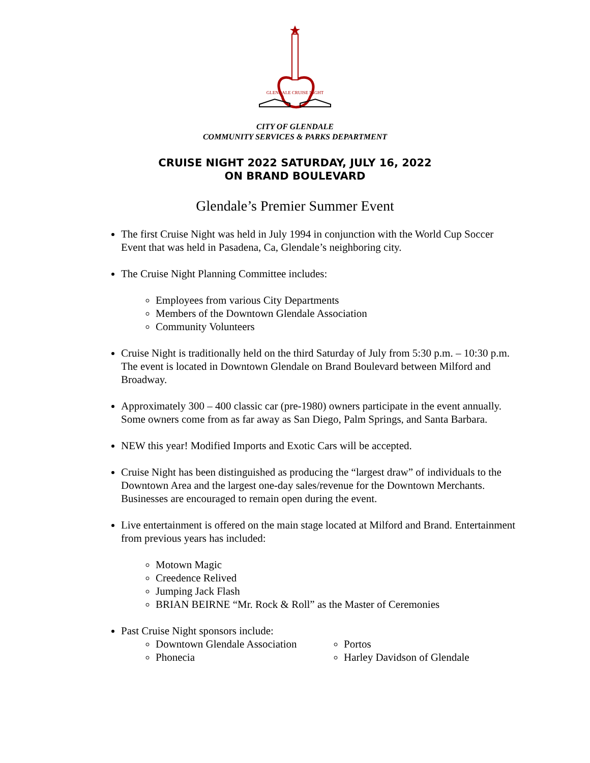GLENDALE CRUISE NIGHT
CITY OF GLENDALE
COMMUNITY SERVICES & PARKS DEPARTMENT
CRUISE NIGHT 2022 SATURDAY, JULY 16, 2022
ON BRAND BOULEVARD
Glendale’s Premier Summer Event
The first Cruise Night was held in July 1994 in conjunction with the World Cup Soccer Event that was held in Pasadena, Ca, Glendale’s neighboring city.
The Cruise Night Planning Committee includes:
Employees from various City Departments
Members of the Downtown Glendale Association
Community Volunteers
Cruise Night is traditionally held on the third Saturday of July from 5:30 p.m. – 10:30 p.m. The event is located in Downtown Glendale on Brand Boulevard between Milford and Broadway.
Approximately 300 – 400 classic car (pre-1980) owners participate in the event annually. Some owners come from as far away as San Diego, Palm Springs, and Santa Barbara.
NEW this year! Modified Imports and Exotic Cars will be accepted.
Cruise Night has been distinguished as producing the “largest draw” of individuals to the Downtown Area and the largest one-day sales/revenue for the Downtown Merchants. Businesses are encouraged to remain open during the event.
Live entertainment is offered on the main stage located at Milford and Brand. Entertainment from previous years has included:
Motown Magic
Creedence Relived
Jumping Jack Flash
BRIAN BEIRNE “Mr. Rock & Roll” as the Master of Ceremonies
Past Cruise Night sponsors include:
Downtown Glendale Association
Phonecia
Portos
Harley Davidson of Glendale